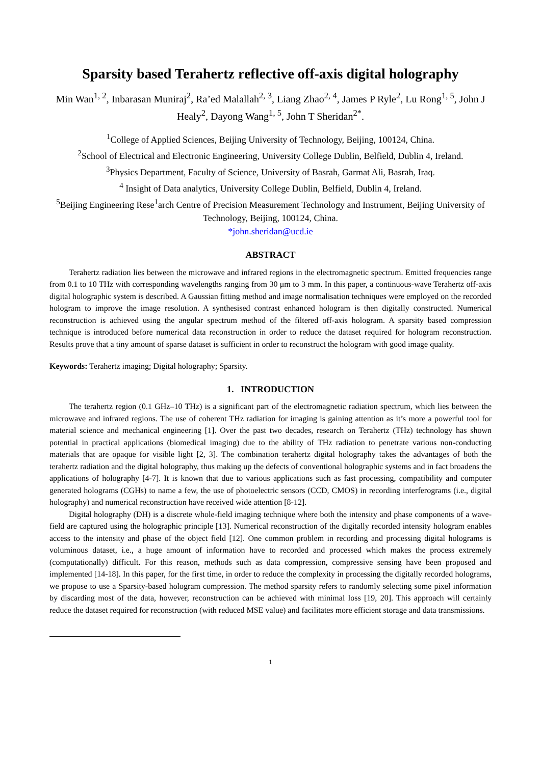Sparsity based Terahertz reflective off-axis digital holography
Min Wan<sup>1, 2</sup>, Inbarasan Muniraj<sup>2</sup>, Ra’ed Malallah<sup>2, 3</sup>, Liang Zhao<sup>2, 4</sup>, James P Ryle<sup>2</sup>, Lu Rong<sup>1, 5</sup>, John J Healy<sup>2</sup>, Dayong Wang<sup>1, 5</sup>, John T Sheridan<sup>2*</sup>.
<sup>1</sup> College of Applied Sciences, Beijing University of Technology, Beijing, 100124, China.
<sup>2</sup> School of Electrical and Electronic Engineering, University College Dublin, Belfield, Dublin 4, Ireland.
<sup>3</sup> Physics Department, Faculty of Science, University of Basrah, Garmat Ali, Basrah, Iraq.
<sup>4</sup> Insight of Data analytics, University College Dublin, Belfield, Dublin 4, Ireland.
<sup>5</sup> Beijing Engineering Rese<sup>1</sup>arch Centre of Precision Measurement Technology and Instrument, Beijing University of Technology, Beijing, 100124, China.
*john.sheridan@ucd.ie
ABSTRACT
Terahertz radiation lies between the microwave and infrared regions in the electromagnetic spectrum. Emitted frequencies range from 0.1 to 10 THz with corresponding wavelengths ranging from 30 μm to 3 mm. In this paper, a continuous-wave Terahertz off-axis digital holographic system is described. A Gaussian fitting method and image normalisation techniques were employed on the recorded hologram to improve the image resolution. A synthesised contrast enhanced hologram is then digitally constructed. Numerical reconstruction is achieved using the angular spectrum method of the filtered off-axis hologram. A sparsity based compression technique is introduced before numerical data reconstruction in order to reduce the dataset required for hologram reconstruction. Results prove that a tiny amount of sparse dataset is sufficient in order to reconstruct the hologram with good image quality.
Keywords: Terahertz imaging; Digital holography; Sparsity.
1. INTRODUCTION
The terahertz region (0.1 GHz–10 THz) is a significant part of the electromagnetic radiation spectrum, which lies between the microwave and infrared regions. The use of coherent THz radiation for imaging is gaining attention as it’s more a powerful tool for material science and mechanical engineering [1]. Over the past two decades, research on Terahertz (THz) technology has shown potential in practical applications (biomedical imaging) due to the ability of THz radiation to penetrate various non-conducting materials that are opaque for visible light [2, 3]. The combination terahertz digital holography takes the advantages of both the terahertz radiation and the digital holography, thus making up the defects of conventional holographic systems and in fact broadens the applications of holography [4-7]. It is known that due to various applications such as fast processing, compatibility and computer generated holograms (CGHs) to name a few, the use of photoelectric sensors (CCD, CMOS) in recording interferograms (i.e., digital holography) and numerical reconstruction have received wide attention [8-12].
Digital holography (DH) is a discrete whole-field imaging technique where both the intensity and phase components of a wave-field are captured using the holographic principle [13]. Numerical reconstruction of the digitally recorded intensity hologram enables access to the intensity and phase of the object field [12]. One common problem in recording and processing digital holograms is voluminous dataset, i.e., a huge amount of information have to recorded and processed which makes the process extremely (computationally) difficult. For this reason, methods such as data compression, compressive sensing have been proposed and implemented [14-18]. In this paper, for the first time, in order to reduce the complexity in processing the digitally recorded holograms, we propose to use a Sparsity-based hologram compression. The method sparsity refers to randomly selecting some pixel information by discarding most of the data, however, reconstruction can be achieved with minimal loss [19, 20]. This approach will certainly reduce the dataset required for reconstruction (with reduced MSE value) and facilitates more efficient storage and data transmissions.
1